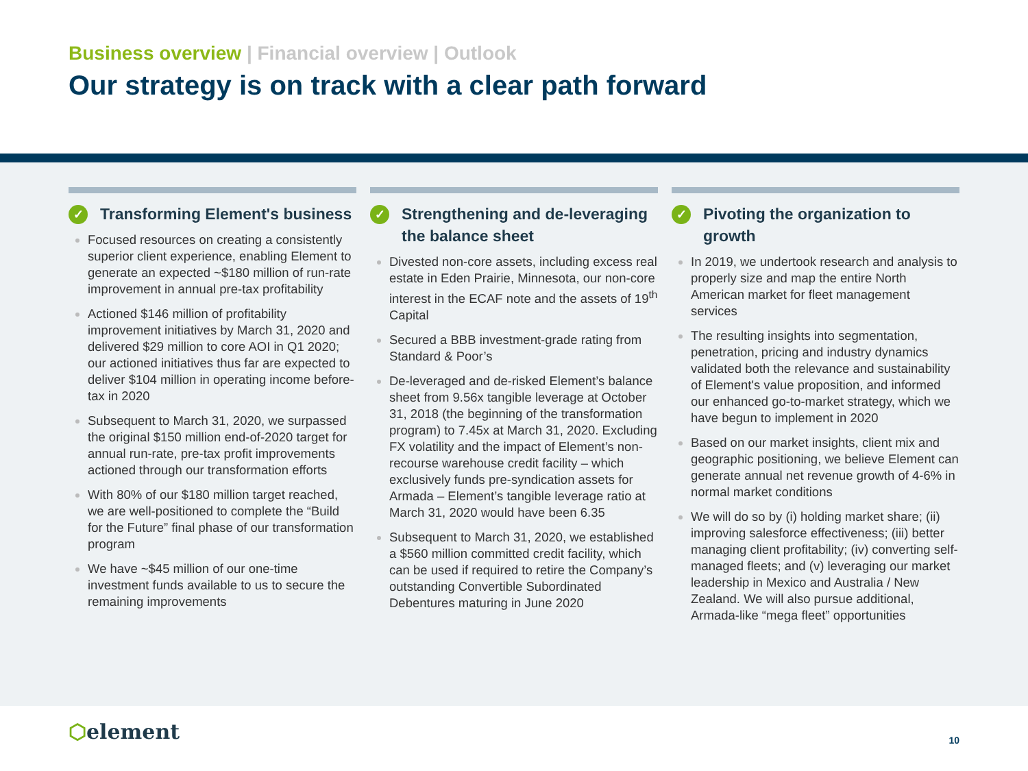Business overview | Financial overview | Outlook
Our strategy is on track with a clear path forward
✓
Transforming Element's business
Focused resources on creating a consistently superior client experience, enabling Element to generate an expected ~$180 million of run-rate improvement in annual pre-tax profitability
Actioned $146 million of profitability improvement initiatives by March 31, 2020 and delivered $29 million to core AOI in Q1 2020; our actioned initiatives thus far are expected to deliver $104 million in operating income before-tax in 2020
Subsequent to March 31, 2020, we surpassed the original $150 million end-of-2020 target for annual run-rate, pre-tax profit improvements actioned through our transformation efforts
With 80% of our $180 million target reached, we are well-positioned to complete the “Build for the Future” final phase of our transformation program
We have ~$45 million of our one-time investment funds available to us to secure the remaining improvements
✓
Strengthening and de-leveraging the balance sheet
Divested non-core assets, including excess real estate in Eden Prairie, Minnesota, our non-core interest in the ECAF note and the assets of 19<sup>th</sup> Capital
Secured a BBB investment-grade rating from Standard & Poor’s
De-leveraged and de-risked Element’s balance sheet from 9.56x tangible leverage at October 31, 2018 (the beginning of the transformation program) to 7.45x at March 31, 2020. Excluding FX volatility and the impact of Element’s non-recourse warehouse credit facility – which exclusively funds pre-syndication assets for Armada – Element’s tangible leverage ratio at March 31, 2020 would have been 6.35
Subsequent to March 31, 2020, we established a $560 million committed credit facility, which can be used if required to retire the Company’s outstanding Convertible Subordinated Debentures maturing in June 2020
✓
Pivoting the organization to growth
In 2019, we undertook research and analysis to properly size and map the entire North American market for fleet management services
The resulting insights into segmentation, penetration, pricing and industry dynamics validated both the relevance and sustainability of Element's value proposition, and informed our enhanced go-to-market strategy, which we have begun to implement in 2020
Based on our market insights, client mix and geographic positioning, we believe Element can generate annual net revenue growth of 4-6% in normal market conditions
We will do so by (i) holding market share; (ii) improving salesforce effectiveness; (iii) better managing client profitability; (iv) converting self-managed fleets; and (v) leveraging our market leadership in Mexico and Australia / New Zealand. We will also pursue additional, Armada-like “mega fleet” opportunities
⬡element 10